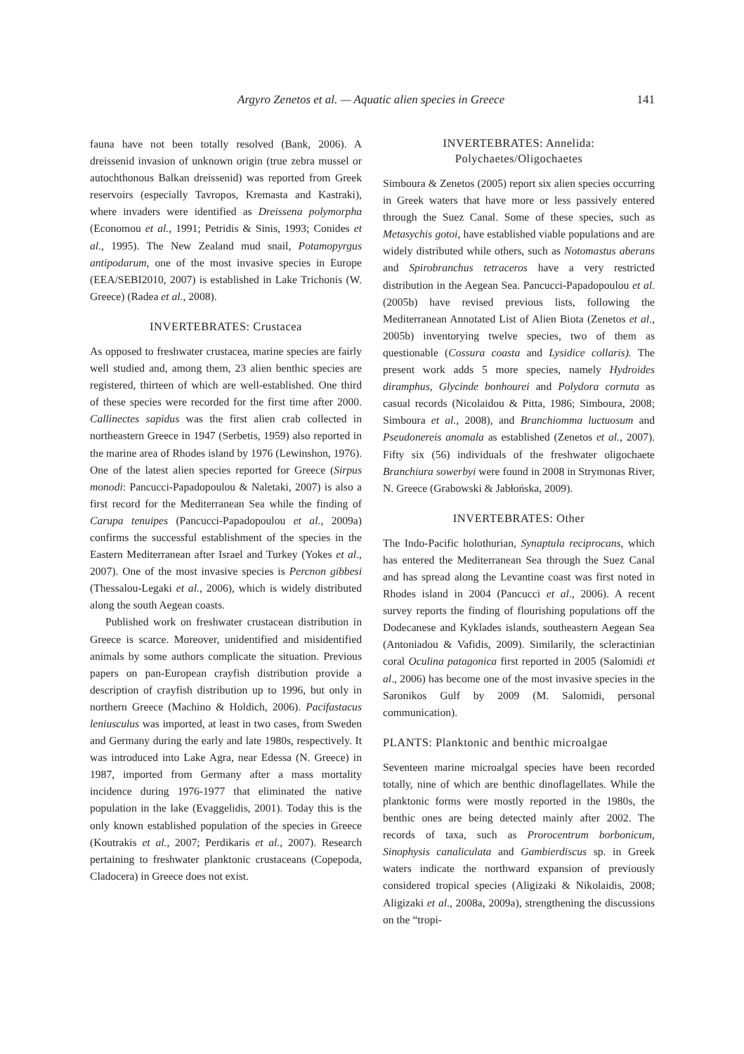Argyro Zenetos et al. — Aquatic alien species in Greece 141
fauna have not been totally resolved (Bank, 2006). A dreissenid invasion of unknown origin (true zebra mussel or autochthonous Balkan dreissenid) was reported from Greek reservoirs (especially Tavropos, Kremasta and Kastraki), where invaders were identified as Dreissena polymorpha (Economou et al., 1991; Petridis & Sinis, 1993; Conides et al., 1995). The New Zealand mud snail, Potamopyrgus antipodarum, one of the most invasive species in Europe (EEA/SEBI2010, 2007) is established in Lake Trichonis (W. Greece) (Radea et al., 2008).
INVERTEBRATES: Crustacea
As opposed to freshwater crustacea, marine species are fairly well studied and, among them, 23 alien benthic species are registered, thirteen of which are well-established. One third of these species were recorded for the first time after 2000. Callinectes sapidus was the first alien crab collected in northeastern Greece in 1947 (Serbetis, 1959) also reported in the marine area of Rhodes island by 1976 (Lewinshon, 1976). One of the latest alien species reported for Greece (Sirpus monodi: Pancucci-Papadopoulou & Naletaki, 2007) is also a first record for the Mediterranean Sea while the finding of Carupa tenuipes (Pancucci-Papadopoulou et al., 2009a) confirms the successful establishment of the species in the Eastern Mediterranean after Israel and Turkey (Yokes et al., 2007). One of the most invasive species is Percnon gibbesi (Thessalou-Legaki et al., 2006), which is widely distributed along the south Aegean coasts.
Published work on freshwater crustacean distribution in Greece is scarce. Moreover, unidentified and misidentified animals by some authors complicate the situation. Previous papers on pan-European crayfish distribution provide a description of crayfish distribution up to 1996, but only in northern Greece (Machino & Holdich, 2006). Pacifastacus leniusculus was imported, at least in two cases, from Sweden and Germany during the early and late 1980s, respectively. It was introduced into Lake Agra, near Edessa (N. Greece) in 1987, imported from Germany after a mass mortality incidence during 1976-1977 that eliminated the native population in the lake (Evaggelidis, 2001). Today this is the only known established population of the species in Greece (Koutrakis et al., 2007; Perdikaris et al., 2007). Research pertaining to freshwater planktonic crustaceans (Copepoda, Cladocera) in Greece does not exist.
INVERTEBRATES: Annelida:
Polychaetes/Oligochaetes
Simboura & Zenetos (2005) report six alien species occurring in Greek waters that have more or less passively entered through the Suez Canal. Some of these species, such as Metasychis gotoi, have established viable populations and are widely distributed while others, such as Notomastus aberans and Spirobranchus tetraceros have a very restricted distribution in the Aegean Sea. Pancucci-Papadopoulou et al. (2005b) have revised previous lists, following the Mediterranean Annotated List of Alien Biota (Zenetos et al., 2005b) inventorying twelve species, two of them as questionable (Cossura coasta and Lysidice collaris). The present work adds 5 more species, namely Hydroides diramphus, Glycinde bonhourei and Polydora cornuta as casual records (Nicolaidou & Pitta, 1986; Simboura, 2008; Simboura et al., 2008), and Branchiomma luctuosum and Pseudonereis anomala as established (Zenetos et al., 2007). Fifty six (56) individuals of the freshwater oligochaete Branchiura sowerbyi were found in 2008 in Strymonas River, N. Greece (Grabowski & Jabłońska, 2009).
INVERTEBRATES: Other
The Indo-Pacific holothurian, Synaptula reciprocans, which has entered the Mediterranean Sea through the Suez Canal and has spread along the Levantine coast was first noted in Rhodes island in 2004 (Pancucci et al., 2006). A recent survey reports the finding of flourishing populations off the Dodecanese and Kyklades islands, southeastern Aegean Sea (Antoniadou & Vafidis, 2009). Similarily, the scleractinian coral Oculina patagonica first reported in 2005 (Salomidi et al., 2006) has become one of the most invasive species in the Saronikos Gulf by 2009 (M. Salomidi, personal communication).
PLANTS: Planktonic and benthic microalgae
Seventeen marine microalgal species have been recorded totally, nine of which are benthic dinoflagellates. While the planktonic forms were mostly reported in the 1980s, the benthic ones are being detected mainly after 2002. The records of taxa, such as Prorocentrum borbonicum, Sinophysis canaliculata and Gambierdiscus sp. in Greek waters indicate the northward expansion of previously considered tropical species (Aligizaki & Nikolaidis, 2008; Aligizaki et al., 2008a, 2009a), strengthening the discussions on the “tropi-